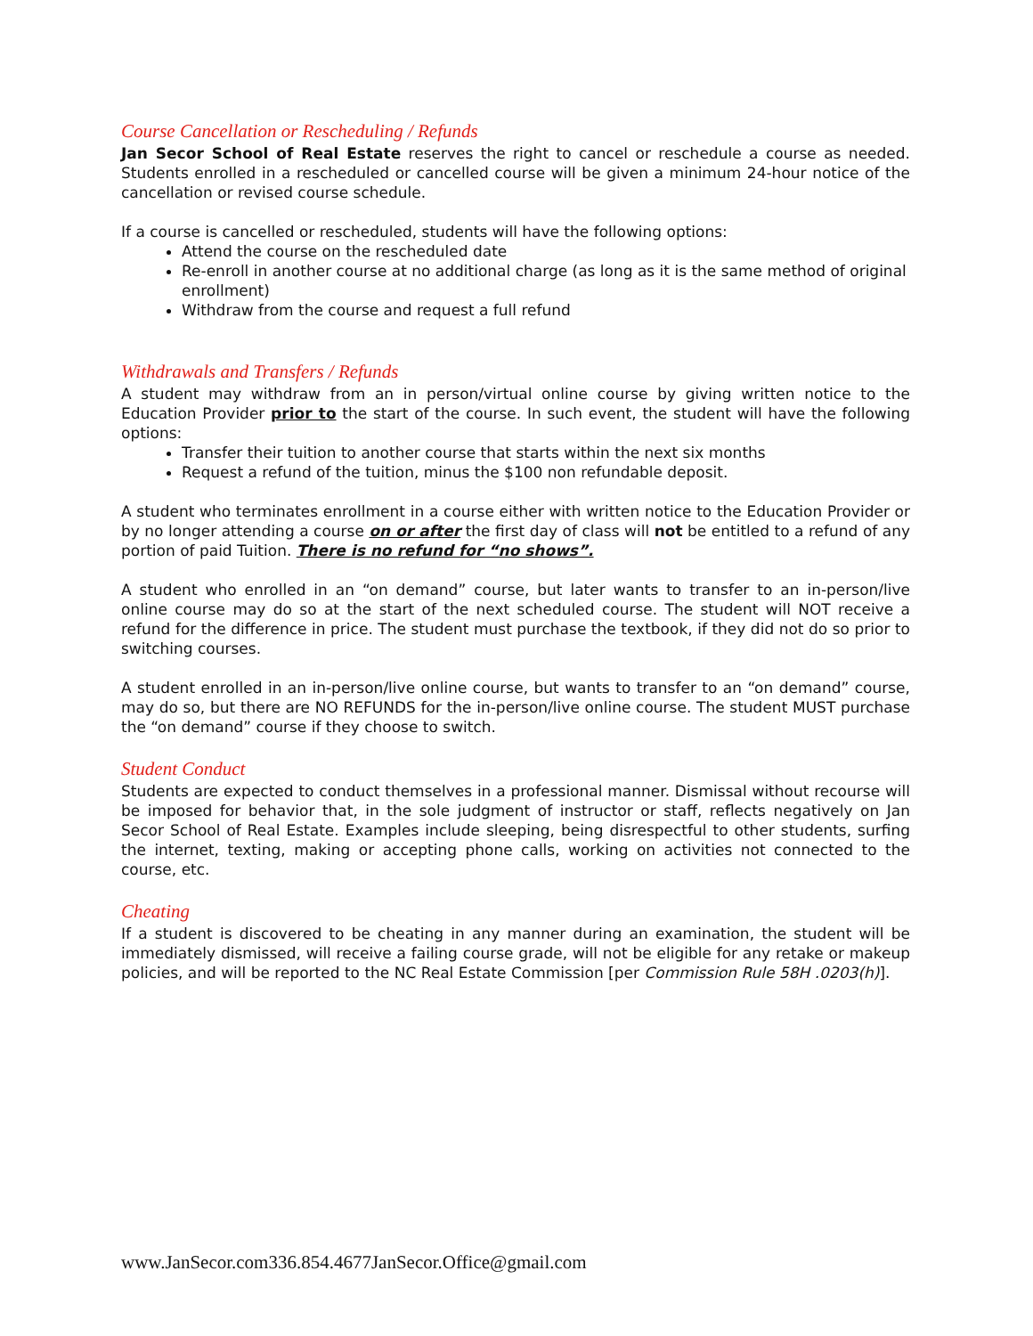Course Cancellation or Rescheduling / Refunds
Jan Secor School of Real Estate reserves the right to cancel or reschedule a course as needed. Students enrolled in a rescheduled or cancelled course will be given a minimum 24-hour notice of the cancellation or revised course schedule.
If a course is cancelled or rescheduled, students will have the following options:
Attend the course on the rescheduled date
Re-enroll in another course at no additional charge (as long as it is the same method of original enrollment)
Withdraw from the course and request a full refund
Withdrawals and Transfers / Refunds
A student may withdraw from an in person/virtual online course by giving written notice to the Education Provider prior to the start of the course. In such event, the student will have the following options:
Transfer their tuition to another course that starts within the next six months
Request a refund of the tuition, minus the $100 non refundable deposit.
A student who terminates enrollment in a course either with written notice to the Education Provider or by no longer attending a course on or after the first day of class will not be entitled to a refund of any portion of paid Tuition. There is no refund for “no shows”.
A student who enrolled in an “on demand” course, but later wants to transfer to an in-person/live online course may do so at the start of the next scheduled course. The student will NOT receive a refund for the difference in price. The student must purchase the textbook, if they did not do so prior to switching courses.
A student enrolled in an in-person/live online course, but wants to transfer to an “on demand” course, may do so, but there are NO REFUNDS for the in-person/live online course. The student MUST purchase the “on demand” course if they choose to switch.
Student Conduct
Students are expected to conduct themselves in a professional manner. Dismissal without recourse will be imposed for behavior that, in the sole judgment of instructor or staff, reflects negatively on Jan Secor School of Real Estate. Examples include sleeping, being disrespectful to other students, surfing the internet, texting, making or accepting phone calls, working on activities not connected to the course, etc.
Cheating
If a student is discovered to be cheating in any manner during an examination, the student will be immediately dismissed, will receive a failing course grade, will not be eligible for any retake or makeup policies, and will be reported to the NC Real Estate Commission [per Commission Rule 58H .0203(h)].
www.JanSecor.com336.854.4677JanSecor.Office@gmail.com